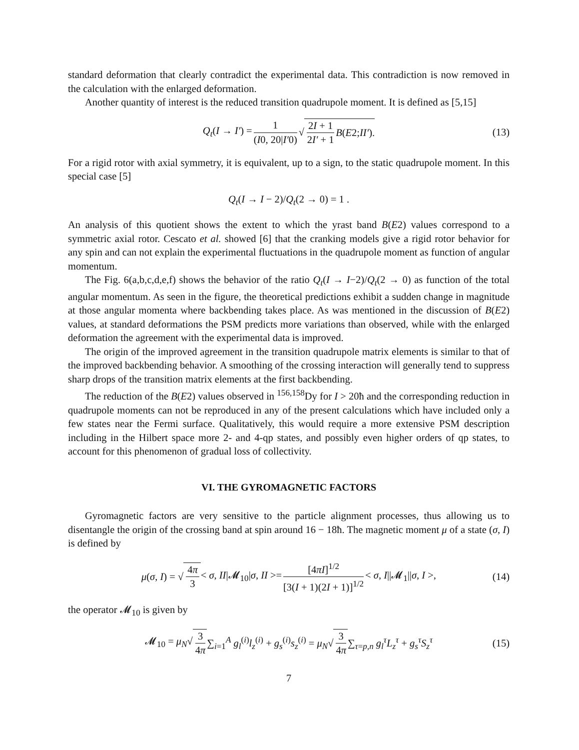standard deformation that clearly contradict the experimental data. This contradiction is now removed in the calculation with the enlarged deformation.
Another quantity of interest is the reduced transition quadrupole moment. It is defined as [5,15]
Q<sub>t</sub>(I → I′) = 1 (I0, 20|I′0) √ 2I + 1 2I′ + 1 B (E 2; II′). (13)
For a rigid rotor with axial symmetry, it is equivalent, up to a sign, to the static quadrupole moment. In this special case [5]
Q<sub>t</sub>(I → I − 2)/Q<sub>t</sub>(2 → 0) = 1 .
An analysis of this quotient shows the extent to which the yrast band B(E2) values correspond to a symmetric axial rotor. Cescato et al. showed [6] that the cranking models give a rigid rotor behavior for any spin and can not explain the experimental fluctuations in the quadrupole moment as function of angular momentum.
The Fig. 6(a,b,c,d,e,f) shows the behavior of the ratio Q<sub>t</sub>(I → I−2)/Q<sub>t</sub>(2 → 0) as function of the total angular momentum. As seen in the figure, the theoretical predictions exhibit a sudden change in magnitude at those angular momenta where backbending takes place. As was mentioned in the discussion of B(E2) values, at standard deformations the PSM predicts more variations than observed, while with the enlarged deformation the agreement with the experimental data is improved.
The origin of the improved agreement in the transition quadrupole matrix elements is similar to that of the improved backbending behavior. A smoothing of the crossing interaction will generally tend to suppress sharp drops of the transition matrix elements at the first backbending.
The reduction of the B(E2) values observed in <sup>156,158</sup>Dy for I > 20ħ and the corresponding reduction in quadrupole moments can not be reproduced in any of the present calculations which have included only a few states near the Fermi surface. Qualitatively, this would require a more extensive PSM description including in the Hilbert space more 2- and 4-qp states, and possibly even higher orders of qp states, to account for this phenomenon of gradual loss of collectivity.
VI. THE GYROMAGNETIC FACTORS
Gyromagnetic factors are very sensitive to the particle alignment processes, thus allowing us to disentangle the origin of the crossing band at spin around 16 − 18ħ. The magnetic moment μ of a state (σ, I) is defined by
μ(σ, I) = √ 4π 3 < σ, II|𝓜<sub>10</sub>|σ, II >= [4πI]<sup>1/2</sup> [3(I + 1)(2I + 1)]<sup>1/2</sup> < σ, I||𝓜<sub>1</sub>||σ, I >, (14)
the operator 𝓜<sub>10</sub> is given by
𝓜<sub>10</sub> = μ<sub>N</sub>√ 3 4π ∑<sub>i=1</sub><sup>A</sup> g<sub>l</sub><sup>(i)</sup>l<sub>z</sub><sup>(i)</sup> + g<sub>s</sub><sup>(i)</sup>s<sub>z</sub><sup>(i)</sup> = μ<sub>N</sub>√ 3 4π ∑<sub>τ=p,n</sub> g<sub>l</sub><sup>τ</sup>L<sub>z</sub><sup>τ</sup> + g<sub>s</sub><sup>τ</sup>S<sub>z</sub><sup>τ</sup> (15)
7